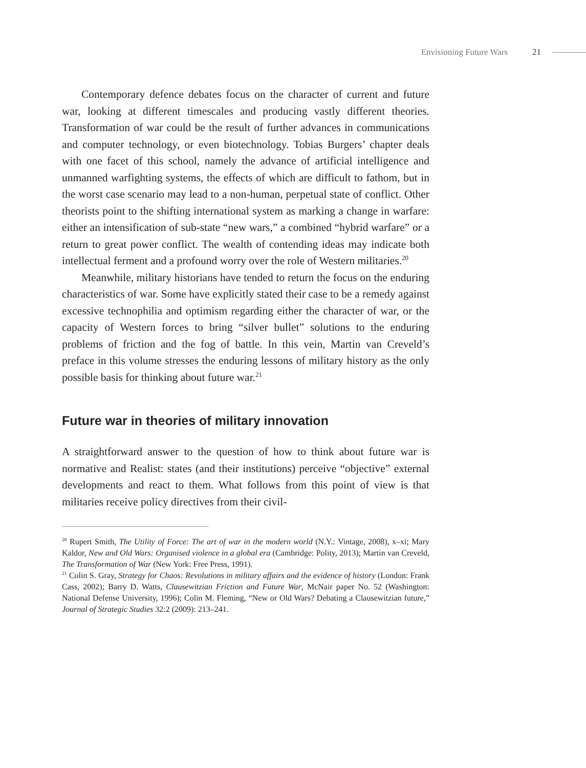Envisioning Future Wars 21
Contemporary defence debates focus on the character of current and future war, looking at different timescales and producing vastly different theories. Transformation of war could be the result of further advances in communications and computer technology, or even biotechnology. Tobias Burgers’ chapter deals with one facet of this school, namely the advance of artificial intelligence and unmanned warfighting systems, the effects of which are difficult to fathom, but in the worst case scenario may lead to a non-human, perpetual state of conflict. Other theorists point to the shifting international system as marking a change in warfare: either an intensification of sub-state “new wars,” a combined “hybrid warfare” or a return to great power conflict. The wealth of contending ideas may indicate both intellectual ferment and a profound worry over the role of Western militaries.<sup>20</sup>
Meanwhile, military historians have tended to return the focus on the enduring characteristics of war. Some have explicitly stated their case to be a remedy against excessive technophilia and optimism regarding either the character of war, or the capacity of Western forces to bring “silver bullet” solutions to the enduring problems of friction and the fog of battle. In this vein, Martin van Creveld’s preface in this volume stresses the enduring lessons of military history as the only possible basis for thinking about future war.<sup>21</sup>
Future war in theories of military innovation
A straightforward answer to the question of how to think about future war is normative and Realist: states (and their institutions) perceive “objective” external developments and react to them. What follows from this point of view is that militaries receive policy directives from their civil-
<sup>20</sup> Rupert Smith, The Utility of Force: The art of war in the modern world (N.Y.: Vintage, 2008), x–xi; Mary Kaldor, New and Old Wars: Organised violence in a global era (Cambridge: Polity, 2013); Martin van Creveld, The Transformation of War (New York: Free Press, 1991).
<sup>21</sup> Colin S. Gray, Strategy for Chaos: Revolutions in military affairs and the evidence of history (London: Frank Cass, 2002); Barry D. Watts, Clausewitzian Friction and Future War, McNair paper No. 52 (Washington: National Defense University, 1996); Colin M. Fleming, “New or Old Wars? Debating a Clausewitzian future,” Journal of Strategic Studies 32:2 (2009): 213–241.